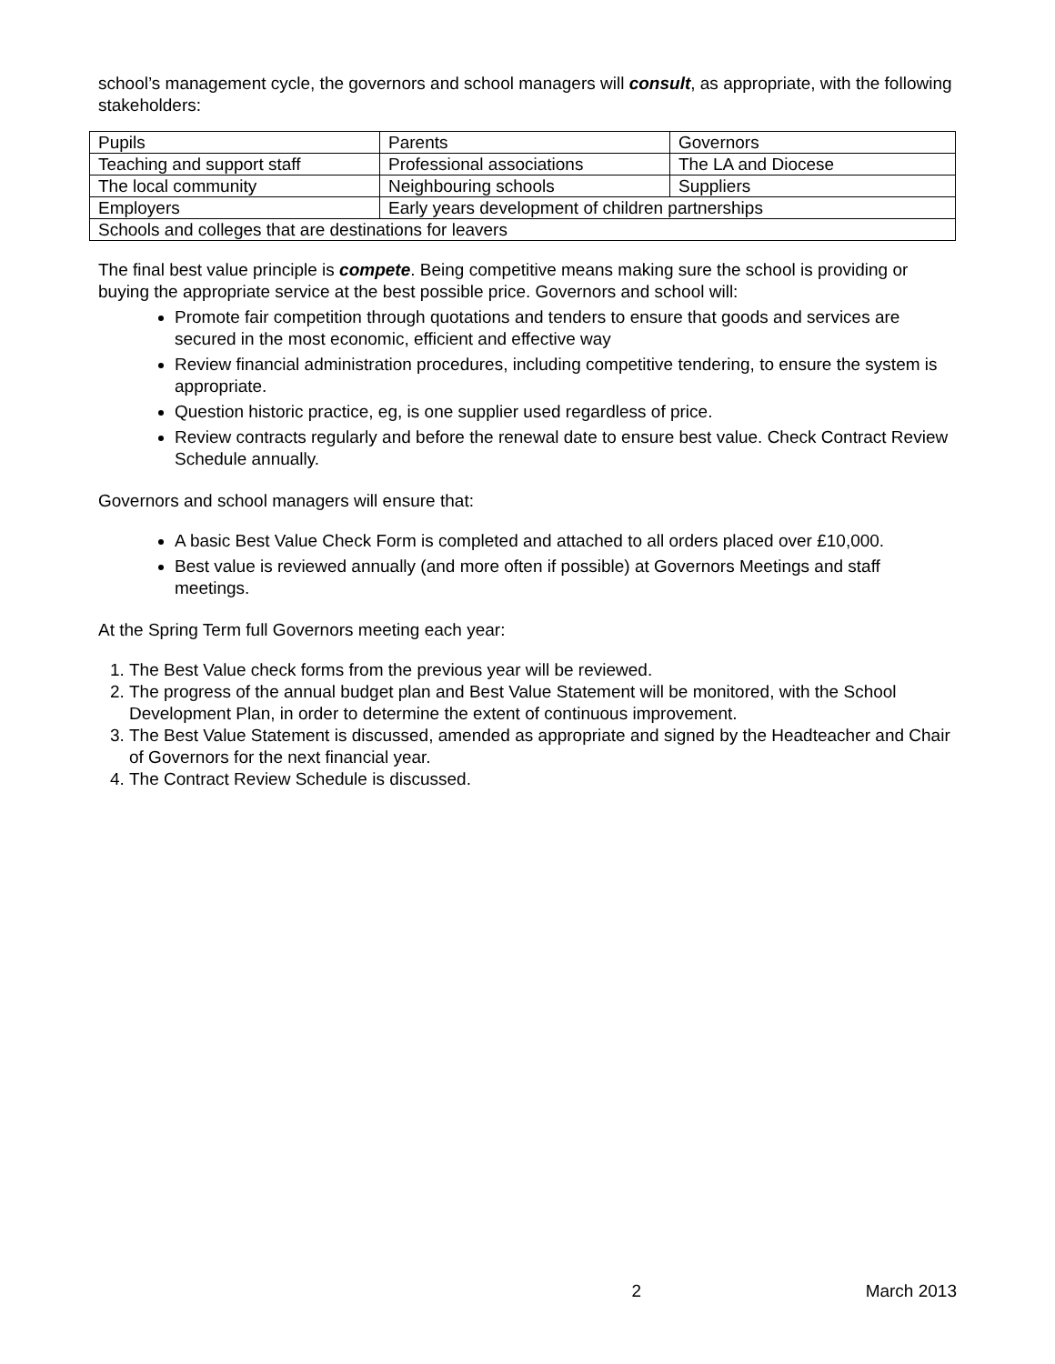school’s management cycle, the governors and school managers will consult, as appropriate, with the following stakeholders:
| Pupils | Parents | Governors |
| Teaching and support staff | Professional associations | The LA and Diocese |
| The local community | Neighbouring schools | Suppliers |
| Employers | Early years development of children partnerships | |
| Schools and colleges that are destinations for leavers | | |
The final best value principle is compete. Being competitive means making sure the school is providing or buying the appropriate service at the best possible price. Governors and school will:
Promote fair competition through quotations and tenders to ensure that goods and services are secured in the most economic, efficient and effective way
Review financial administration procedures, including competitive tendering, to ensure the system is appropriate.
Question historic practice, eg, is one supplier used regardless of price.
Review contracts regularly and before the renewal date to ensure best value. Check Contract Review Schedule annually.
Governors and school managers will ensure that:
A basic Best Value Check Form is completed and attached to all orders placed over £10,000.
Best value is reviewed annually (and more often if possible) at Governors Meetings and staff meetings.
At the Spring Term full Governors meeting each year:
1. The Best Value check forms from the previous year will be reviewed.
2. The progress of the annual budget plan and Best Value Statement will be monitored, with the School Development Plan, in order to determine the extent of continuous improvement.
3. The Best Value Statement is discussed, amended as appropriate and signed by the Headteacher and Chair of Governors for the next financial year.
4. The Contract Review Schedule is discussed.
2 March 2013